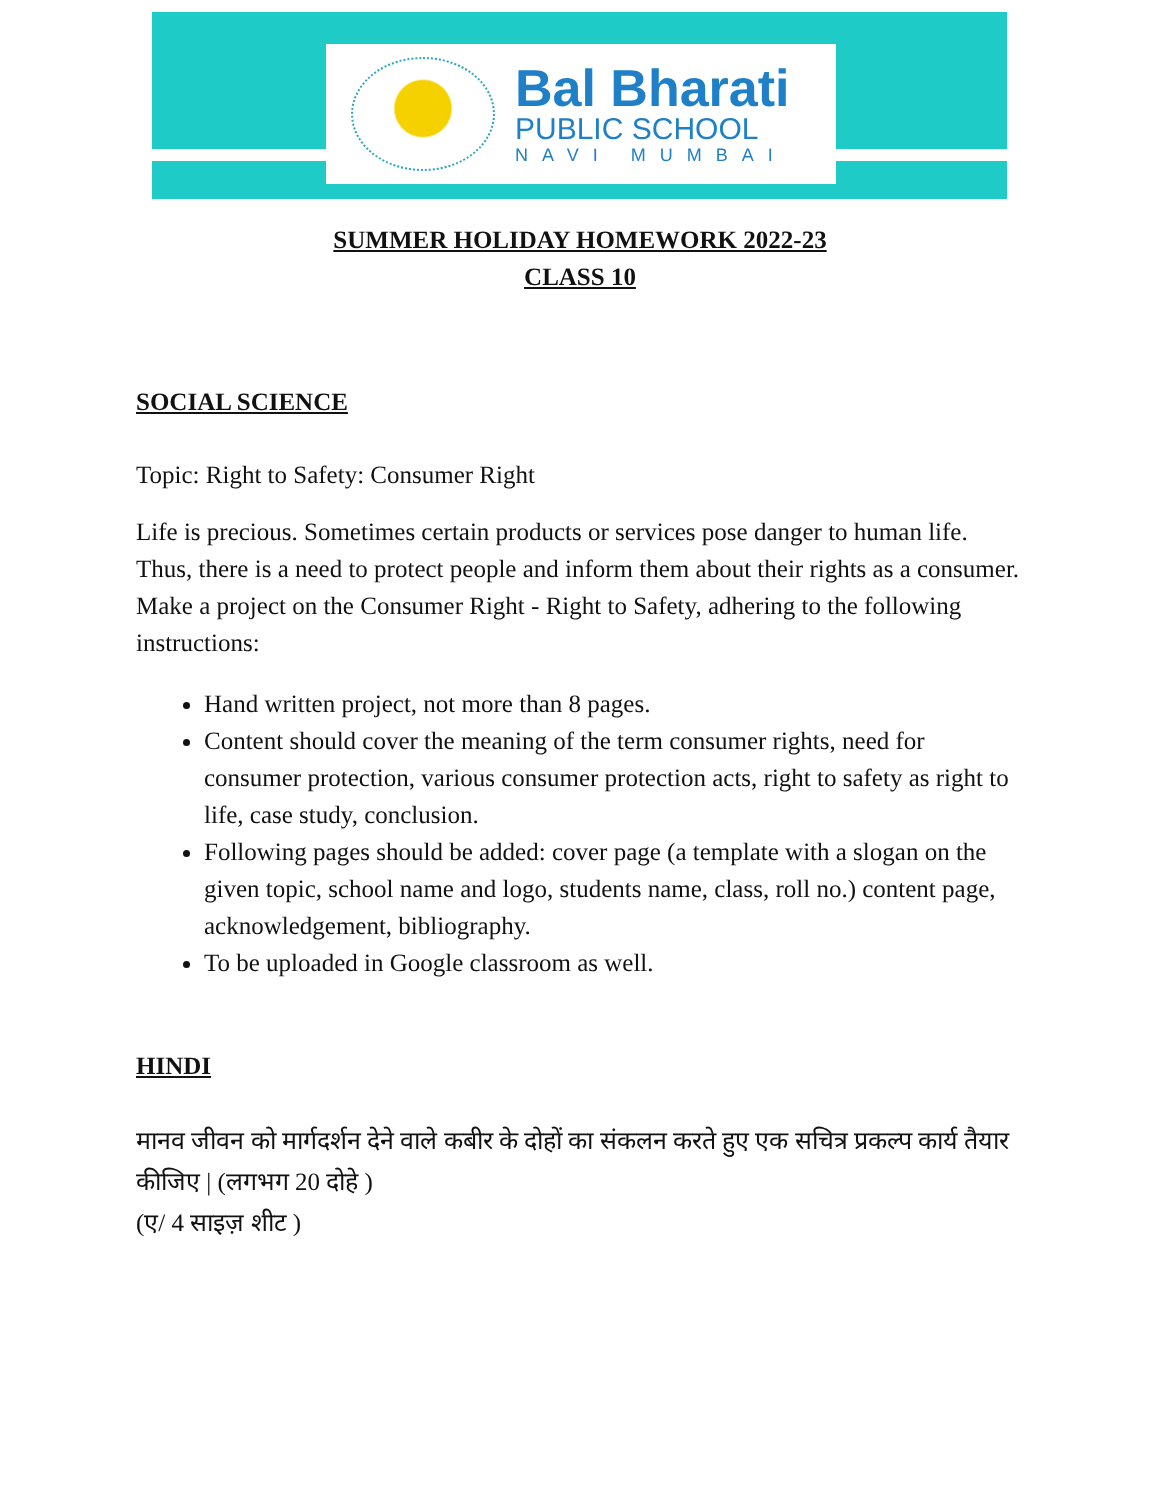Bal Bharati
PUBLIC SCHOOL
NAVI MUMBAI
SUMMER HOLIDAY HOMEWORK 2022-23
CLASS 10
SOCIAL SCIENCE
Topic: Right to Safety: Consumer Right
Life is precious. Sometimes certain products or services pose danger to human life. Thus, there is a need to protect people and inform them about their rights as a consumer.
Make a project on the Consumer Right - Right to Safety, adhering to the following instructions:
Hand written project, not more than 8 pages.
Content should cover the meaning of the term consumer rights, need for consumer protection, various consumer protection acts, right to safety as right to life, case study, conclusion.
Following pages should be added: cover page (a template with a slogan on the given topic, school name and logo, students name, class, roll no.) content page, acknowledgement, bibliography.
To be uploaded in Google classroom as well.
HINDI
मानव जीवन को मार्गदर्शन देने वाले कबीर के दोहों का संकलन करते हुए एक सचित्र प्रकल्प कार्य तैयार कीजिए | (लगभग 20 दोहे )
(ए/ 4 साइज़ शीट )